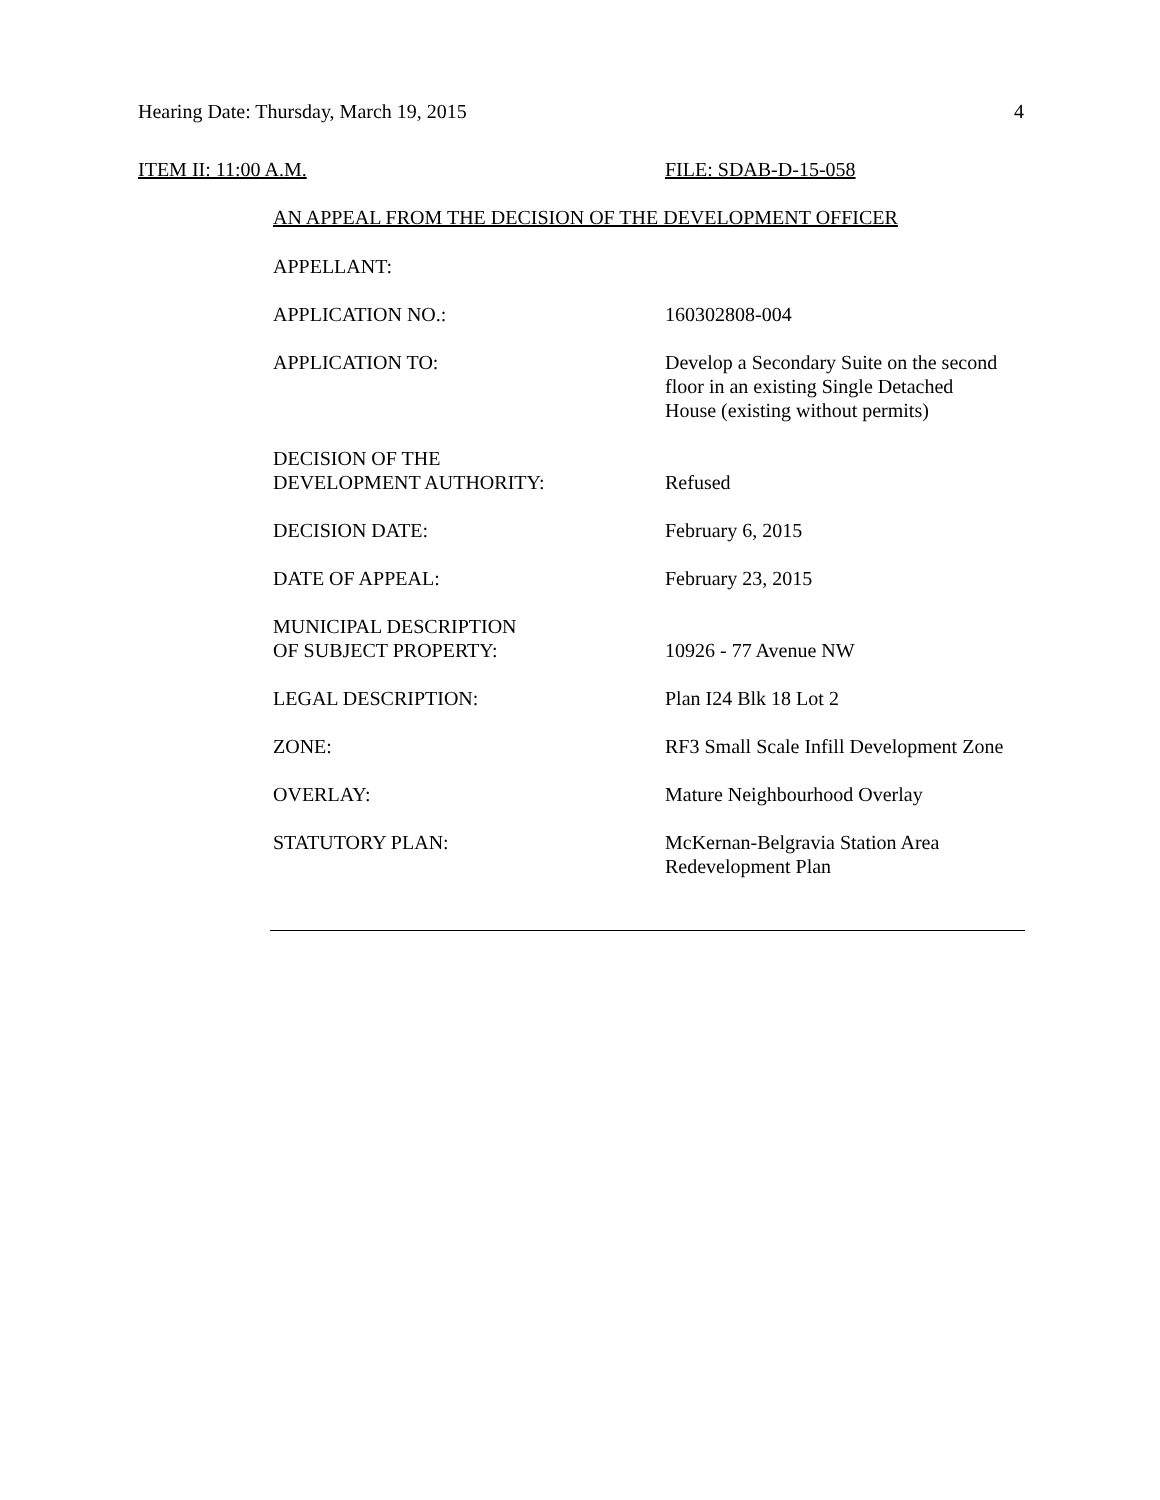Hearing Date: Thursday, March 19, 2015
4
ITEM II: 11:00 A.M. FILE: SDAB-D-15-058
AN APPEAL FROM THE DECISION OF THE DEVELOPMENT OFFICER
| APPELLANT: | |
| APPLICATION NO.: | 160302808-004 |
| APPLICATION TO: | Develop a Secondary Suite on the second floor in an existing Single Detached House (existing without permits) |
| DECISION OF THE DEVELOPMENT AUTHORITY: | Refused |
| DECISION DATE: | February 6, 2015 |
| DATE OF APPEAL: | February 23, 2015 |
| MUNICIPAL DESCRIPTION OF SUBJECT PROPERTY: | 10926 - 77 Avenue NW |
| LEGAL DESCRIPTION: | Plan I24 Blk 18 Lot 2 |
| ZONE: | RF3 Small Scale Infill Development Zone |
| OVERLAY: | Mature Neighbourhood Overlay |
| STATUTORY PLAN: | McKernan-Belgravia Station Area Redevelopment Plan |